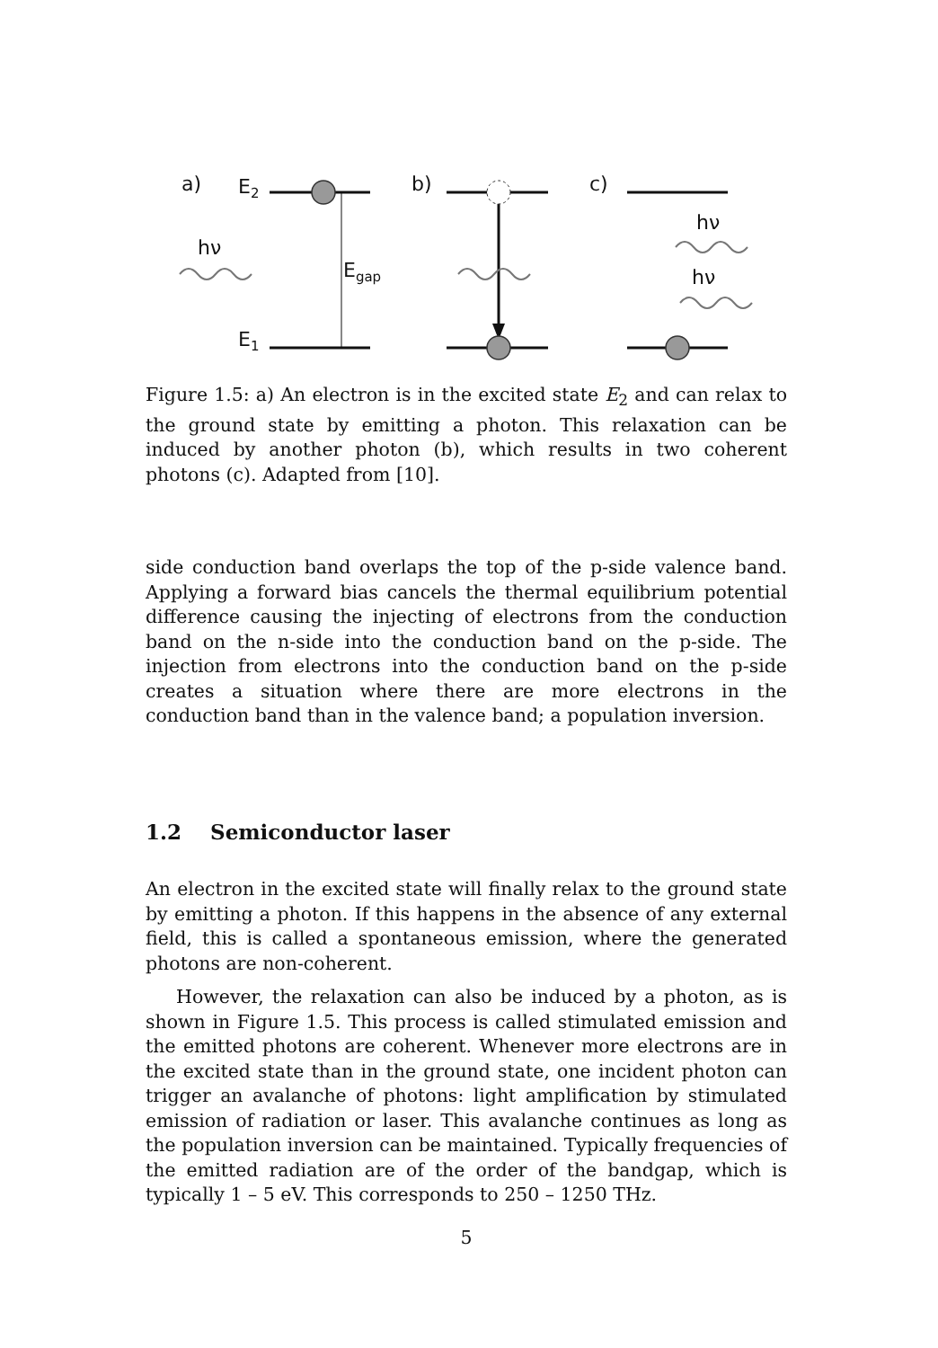a)
E2
E1
hν
Egap
b)
c)
hν
hν
Figure 1.5: a) An electron is in the excited state E<sub>2</sub> and can relax to the ground state by emitting a photon. This relaxation can be induced by another photon (b), which results in two coherent photons (c). Adapted from [10].
side conduction band overlaps the top of the p-side valence band. Applying a forward bias cancels the thermal equilibrium potential difference causing the injecting of electrons from the conduction band on the n-side into the conduction band on the p-side. The injection from electrons into the conduction band on the p-side creates a situation where there are more electrons in the conduction band than in the valence band; a population inversion.
1.2 Semiconductor laser
An electron in the excited state will finally relax to the ground state by emitting a photon. If this happens in the absence of any external field, this is called a spontaneous emission, where the generated photons are non-coherent.
However, the relaxation can also be induced by a photon, as is shown in Figure 1.5. This process is called stimulated emission and the emitted photons are coherent. Whenever more electrons are in the excited state than in the ground state, one incident photon can trigger an avalanche of photons: light amplification by stimulated emission of radiation or laser. This avalanche continues as long as the population inversion can be maintained. Typically frequencies of the emitted radiation are of the order of the bandgap, which is typically 1 – 5 eV. This corresponds to 250 – 1250 THz.
5